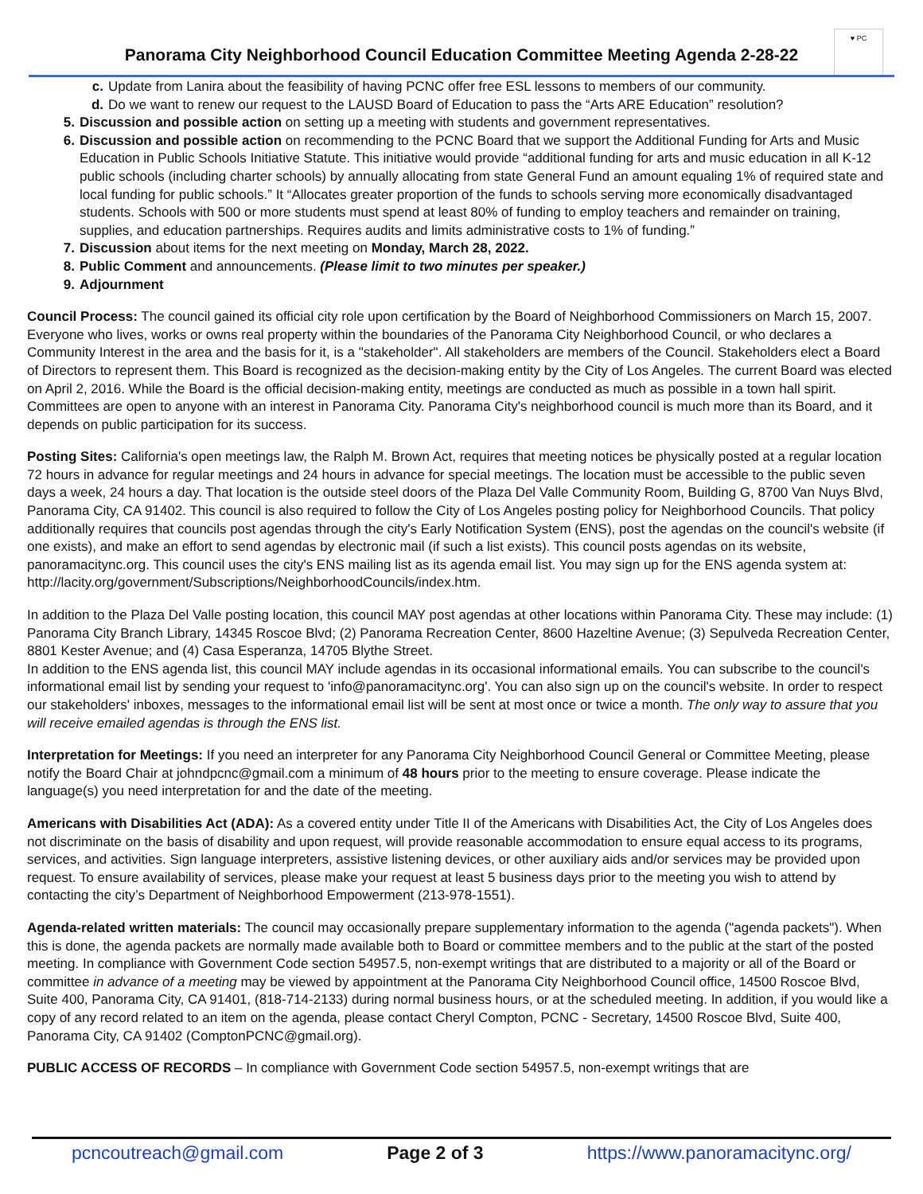Panorama City Neighborhood Council Education Committee Meeting Agenda 2-28-22
♥ PC
c. Update from Lanira about the feasibility of having PCNC offer free ESL lessons to members of our community.
d. Do we want to renew our request to the LAUSD Board of Education to pass the “Arts ARE Education” resolution?
5. Discussion and possible action on setting up a meeting with students and government representatives.
6. Discussion and possible action on recommending to the PCNC Board that we support the Additional Funding for Arts and Music Education in Public Schools Initiative Statute. This initiative would provide “additional funding for arts and music education in all K-12 public schools (including charter schools) by annually allocating from state General Fund an amount equaling 1% of required state and local funding for public schools.” It “Allocates greater proportion of the funds to schools serving more economically disadvantaged students. Schools with 500 or more students must spend at least 80% of funding to employ teachers and remainder on training, supplies, and education partnerships. Requires audits and limits administrative costs to 1% of funding.”
7. Discussion about items for the next meeting on Monday, March 28, 2022.
8. Public Comment and announcements. (Please limit to two minutes per speaker.)
9. Adjournment
Council Process: The council gained its official city role upon certification by the Board of Neighborhood Commissioners on March 15, 2007. Everyone who lives, works or owns real property within the boundaries of the Panorama City Neighborhood Council, or who declares a Community Interest in the area and the basis for it, is a "stakeholder". All stakeholders are members of the Council. Stakeholders elect a Board of Directors to represent them. This Board is recognized as the decision-making entity by the City of Los Angeles. The current Board was elected on April 2, 2016. While the Board is the official decision-making entity, meetings are conducted as much as possible in a town hall spirit. Committees are open to anyone with an interest in Panorama City. Panorama City's neighborhood council is much more than its Board, and it depends on public participation for its success.
Posting Sites: California's open meetings law, the Ralph M. Brown Act, requires that meeting notices be physically posted at a regular location 72 hours in advance for regular meetings and 24 hours in advance for special meetings. The location must be accessible to the public seven days a week, 24 hours a day. That location is the outside steel doors of the Plaza Del Valle Community Room, Building G, 8700 Van Nuys Blvd, Panorama City, CA 91402. This council is also required to follow the City of Los Angeles posting policy for Neighborhood Councils. That policy additionally requires that councils post agendas through the city's Early Notification System (ENS), post the agendas on the council's website (if one exists), and make an effort to send agendas by electronic mail (if such a list exists). This council posts agendas on its website, panoramacitync.org. This council uses the city's ENS mailing list as its agenda email list. You may sign up for the ENS agenda system at: http://lacity.org/government/Subscriptions/NeighborhoodCouncils/index.htm.
In addition to the Plaza Del Valle posting location, this council MAY post agendas at other locations within Panorama City. These may include: (1) Panorama City Branch Library, 14345 Roscoe Blvd; (2) Panorama Recreation Center, 8600 Hazeltine Avenue; (3) Sepulveda Recreation Center, 8801 Kester Avenue; and (4) Casa Esperanza, 14705 Blythe Street.
In addition to the ENS agenda list, this council MAY include agendas in its occasional informational emails. You can subscribe to the council's informational email list by sending your request to 'info@panoramacitync.org'. You can also sign up on the council's website. In order to respect our stakeholders' inboxes, messages to the informational email list will be sent at most once or twice a month. The only way to assure that you will receive emailed agendas is through the ENS list.
Interpretation for Meetings: If you need an interpreter for any Panorama City Neighborhood Council General or Committee Meeting, please notify the Board Chair at johndpcnc@gmail.com a minimum of 48 hours prior to the meeting to ensure coverage. Please indicate the language(s) you need interpretation for and the date of the meeting.
Americans with Disabilities Act (ADA): As a covered entity under Title II of the Americans with Disabilities Act, the City of Los Angeles does not discriminate on the basis of disability and upon request, will provide reasonable accommodation to ensure equal access to its programs, services, and activities. Sign language interpreters, assistive listening devices, or other auxiliary aids and/or services may be provided upon request. To ensure availability of services, please make your request at least 5 business days prior to the meeting you wish to attend by contacting the city’s Department of Neighborhood Empowerment (213-978-1551).
Agenda-related written materials: The council may occasionally prepare supplementary information to the agenda ("agenda packets"). When this is done, the agenda packets are normally made available both to Board or committee members and to the public at the start of the posted meeting. In compliance with Government Code section 54957.5, non-exempt writings that are distributed to a majority or all of the Board or committee in advance of a meeting may be viewed by appointment at the Panorama City Neighborhood Council office, 14500 Roscoe Blvd, Suite 400, Panorama City, CA 91401, (818-714-2133) during normal business hours, or at the scheduled meeting. In addition, if you would like a copy of any record related to an item on the agenda, please contact Cheryl Compton, PCNC - Secretary, 14500 Roscoe Blvd, Suite 400, Panorama City, CA 91402 (ComptonPCNC@gmail.org).
PUBLIC ACCESS OF RECORDS – In compliance with Government Code section 54957.5, non-exempt writings that are
pcncoutreach@gmail.com Page 2 of 3 https://www.panoramacitync.org/